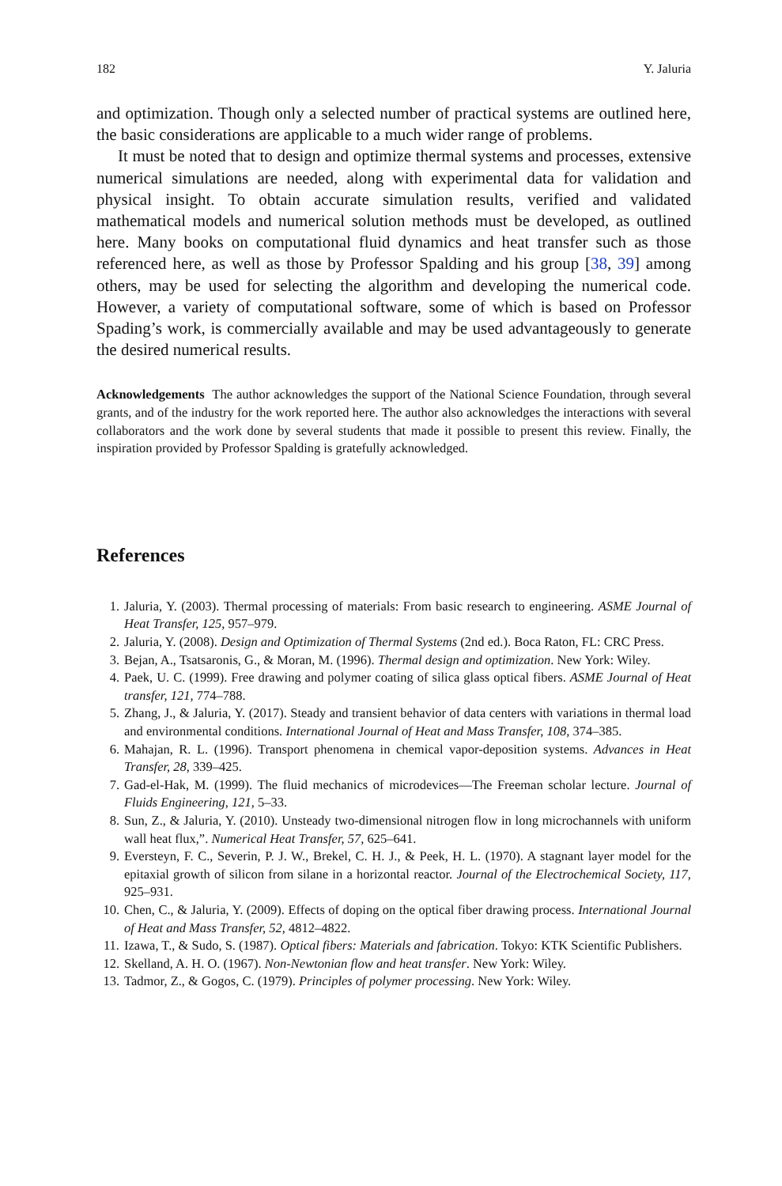182 Y. Jaluria
and optimization. Though only a selected number of practical systems are outlined here, the basic considerations are applicable to a much wider range of problems.
It must be noted that to design and optimize thermal systems and processes, extensive numerical simulations are needed, along with experimental data for validation and physical insight. To obtain accurate simulation results, verified and validated mathematical models and numerical solution methods must be developed, as outlined here. Many books on computational fluid dynamics and heat transfer such as those referenced here, as well as those by Professor Spalding and his group [38, 39] among others, may be used for selecting the algorithm and developing the numerical code. However, a variety of computational software, some of which is based on Professor Spading’s work, is commercially available and may be used advantageously to generate the desired numerical results.
Acknowledgements The author acknowledges the support of the National Science Foundation, through several grants, and of the industry for the work reported here. The author also acknowledges the interactions with several collaborators and the work done by several students that made it possible to present this review. Finally, the inspiration provided by Professor Spalding is gratefully acknowledged.
References
1. Jaluria, Y. (2003). Thermal processing of materials: From basic research to engineering. ASME Journal of Heat Transfer, 125, 957–979.
2. Jaluria, Y. (2008). Design and Optimization of Thermal Systems (2nd ed.). Boca Raton, FL: CRC Press.
3. Bejan, A., Tsatsaronis, G., & Moran, M. (1996). Thermal design and optimization. New York: Wiley.
4. Paek, U. C. (1999). Free drawing and polymer coating of silica glass optical fibers. ASME Journal of Heat transfer, 121, 774–788.
5. Zhang, J., & Jaluria, Y. (2017). Steady and transient behavior of data centers with variations in thermal load and environmental conditions. International Journal of Heat and Mass Transfer, 108, 374–385.
6. Mahajan, R. L. (1996). Transport phenomena in chemical vapor-deposition systems. Advances in Heat Transfer, 28, 339–425.
7. Gad-el-Hak, M. (1999). The fluid mechanics of microdevices—The Freeman scholar lecture. Journal of Fluids Engineering, 121, 5–33.
8. Sun, Z., & Jaluria, Y. (2010). Unsteady two-dimensional nitrogen flow in long microchannels with uniform wall heat flux,”. Numerical Heat Transfer, 57, 625–641.
9. Eversteyn, F. C., Severin, P. J. W., Brekel, C. H. J., & Peek, H. L. (1970). A stagnant layer model for the epitaxial growth of silicon from silane in a horizontal reactor. Journal of the Electrochemical Society, 117, 925–931.
10. Chen, C., & Jaluria, Y. (2009). Effects of doping on the optical fiber drawing process. International Journal of Heat and Mass Transfer, 52, 4812–4822.
11. Izawa, T., & Sudo, S. (1987). Optical fibers: Materials and fabrication. Tokyo: KTK Scientific Publishers.
12. Skelland, A. H. O. (1967). Non-Newtonian flow and heat transfer. New York: Wiley.
13. Tadmor, Z., & Gogos, C. (1979). Principles of polymer processing. New York: Wiley.